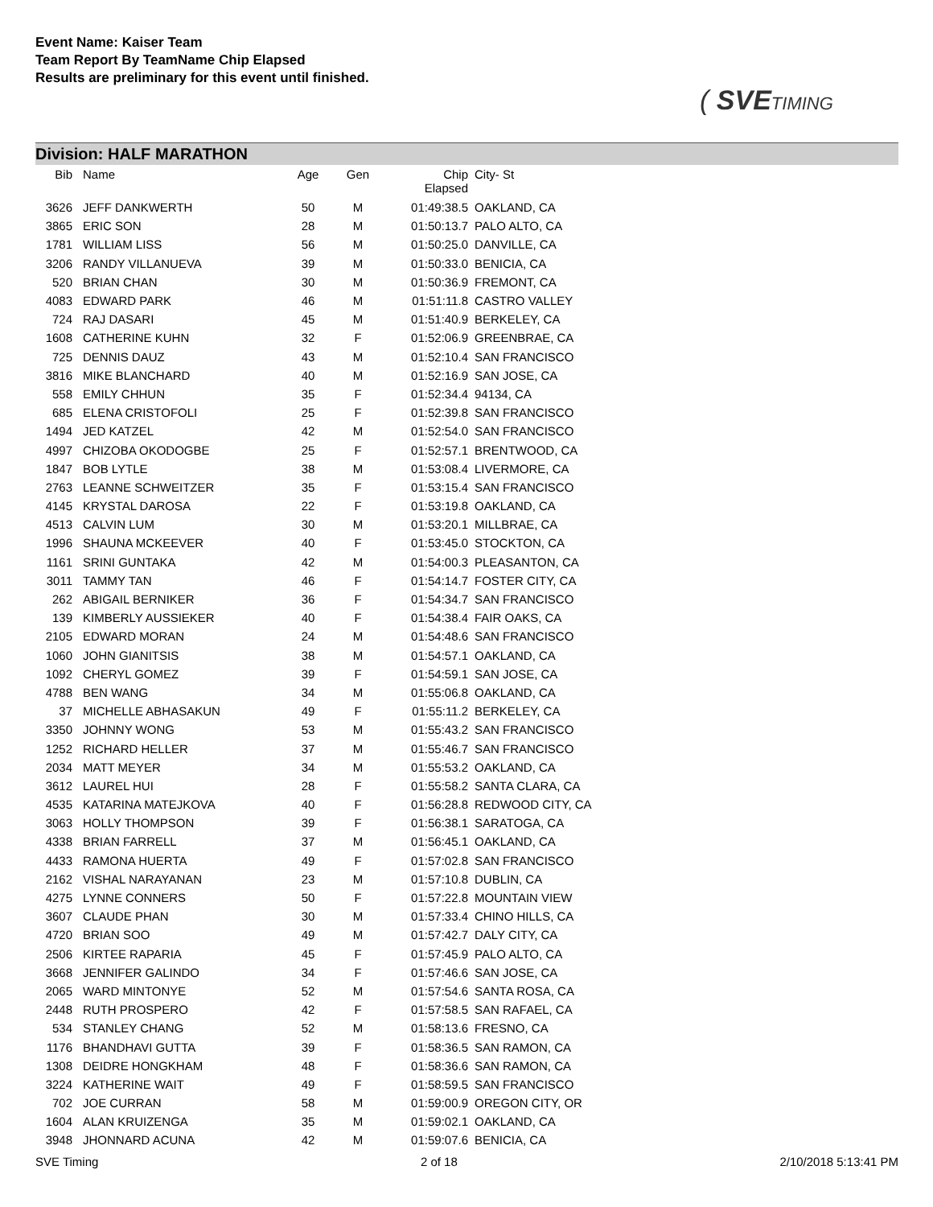Event Name: Kaiser Team
Team Report By TeamName Chip Elapsed
Results are preliminary for this event until finished.
( SVE TIMING
Division: HALF MARATHON
| Bib | Name | Age | Gen | Chip Elapsed | City- St |
| --- | --- | --- | --- | --- | --- |
| 3626 | JEFF DANKWERTH | 50 | M | 01:49:38.5 | OAKLAND, CA |
| 3865 | ERIC SON | 28 | M | 01:50:13.7 | PALO ALTO, CA |
| 1781 | WILLIAM LISS | 56 | M | 01:50:25.0 | DANVILLE, CA |
| 3206 | RANDY VILLANUEVA | 39 | M | 01:50:33.0 | BENICIA, CA |
| 520 | BRIAN CHAN | 30 | M | 01:50:36.9 | FREMONT, CA |
| 4083 | EDWARD PARK | 46 | M | 01:51:11.8 | CASTRO VALLEY |
| 724 | RAJ DASARI | 45 | M | 01:51:40.9 | BERKELEY, CA |
| 1608 | CATHERINE KUHN | 32 | F | 01:52:06.9 | GREENBRAE, CA |
| 725 | DENNIS DAUZ | 43 | M | 01:52:10.4 | SAN FRANCISCO |
| 3816 | MIKE BLANCHARD | 40 | M | 01:52:16.9 | SAN JOSE, CA |
| 558 | EMILY CHHUN | 35 | F | 01:52:34.4 | 94134, CA |
| 685 | ELENA CRISTOFOLI | 25 | F | 01:52:39.8 | SAN FRANCISCO |
| 1494 | JED KATZEL | 42 | M | 01:52:54.0 | SAN FRANCISCO |
| 4997 | CHIZOBA OKODOGBE | 25 | F | 01:52:57.1 | BRENTWOOD, CA |
| 1847 | BOB LYTLE | 38 | M | 01:53:08.4 | LIVERMORE, CA |
| 2763 | LEANNE SCHWEITZER | 35 | F | 01:53:15.4 | SAN FRANCISCO |
| 4145 | KRYSTAL DAROSA | 22 | F | 01:53:19.8 | OAKLAND, CA |
| 4513 | CALVIN LUM | 30 | M | 01:53:20.1 | MILLBRAE, CA |
| 1996 | SHAUNA MCKEEVER | 40 | F | 01:53:45.0 | STOCKTON, CA |
| 1161 | SRINI GUNTAKA | 42 | M | 01:54:00.3 | PLEASANTON, CA |
| 3011 | TAMMY TAN | 46 | F | 01:54:14.7 | FOSTER CITY, CA |
| 262 | ABIGAIL BERNIKER | 36 | F | 01:54:34.7 | SAN FRANCISCO |
| 139 | KIMBERLY AUSSIEKER | 40 | F | 01:54:38.4 | FAIR OAKS, CA |
| 2105 | EDWARD MORAN | 24 | M | 01:54:48.6 | SAN FRANCISCO |
| 1060 | JOHN GIANITSIS | 38 | M | 01:54:57.1 | OAKLAND, CA |
| 1092 | CHERYL GOMEZ | 39 | F | 01:54:59.1 | SAN JOSE, CA |
| 4788 | BEN WANG | 34 | M | 01:55:06.8 | OAKLAND, CA |
| 37 | MICHELLE ABHASAKUN | 49 | F | 01:55:11.2 | BERKELEY, CA |
| 3350 | JOHNNY WONG | 53 | M | 01:55:43.2 | SAN FRANCISCO |
| 1252 | RICHARD HELLER | 37 | M | 01:55:46.7 | SAN FRANCISCO |
| 2034 | MATT MEYER | 34 | M | 01:55:53.2 | OAKLAND, CA |
| 3612 | LAUREL HUI | 28 | F | 01:55:58.2 | SANTA CLARA, CA |
| 4535 | KATARINA MATEJKOVA | 40 | F | 01:56:28.8 | REDWOOD CITY, CA |
| 3063 | HOLLY THOMPSON | 39 | F | 01:56:38.1 | SARATOGA, CA |
| 4338 | BRIAN FARRELL | 37 | M | 01:56:45.1 | OAKLAND, CA |
| 4433 | RAMONA HUERTA | 49 | F | 01:57:02.8 | SAN FRANCISCO |
| 2162 | VISHAL NARAYANAN | 23 | M | 01:57:10.8 | DUBLIN, CA |
| 4275 | LYNNE CONNERS | 50 | F | 01:57:22.8 | MOUNTAIN VIEW |
| 3607 | CLAUDE PHAN | 30 | M | 01:57:33.4 | CHINO HILLS, CA |
| 4720 | BRIAN SOO | 49 | M | 01:57:42.7 | DALY CITY, CA |
| 2506 | KIRTEE RAPARIA | 45 | F | 01:57:45.9 | PALO ALTO, CA |
| 3668 | JENNIFER GALINDO | 34 | F | 01:57:46.6 | SAN JOSE, CA |
| 2065 | WARD MINTONYE | 52 | M | 01:57:54.6 | SANTA ROSA, CA |
| 2448 | RUTH PROSPERO | 42 | F | 01:57:58.5 | SAN RAFAEL, CA |
| 534 | STANLEY CHANG | 52 | M | 01:58:13.6 | FRESNO, CA |
| 1176 | BHANDHAVI GUTTA | 39 | F | 01:58:36.5 | SAN RAMON, CA |
| 1308 | DEIDRE HONGKHAM | 48 | F | 01:58:36.6 | SAN RAMON, CA |
| 3224 | KATHERINE WAIT | 49 | F | 01:58:59.5 | SAN FRANCISCO |
| 702 | JOE CURRAN | 58 | M | 01:59:00.9 | OREGON CITY, OR |
| 1604 | ALAN KRUIZENGA | 35 | M | 01:59:02.1 | OAKLAND, CA |
| 3948 | JHONNARD ACUNA | 42 | M | 01:59:07.6 | BENICIA, CA |
SVE Timing 2 of 18 2/10/2018 5:13:41 PM